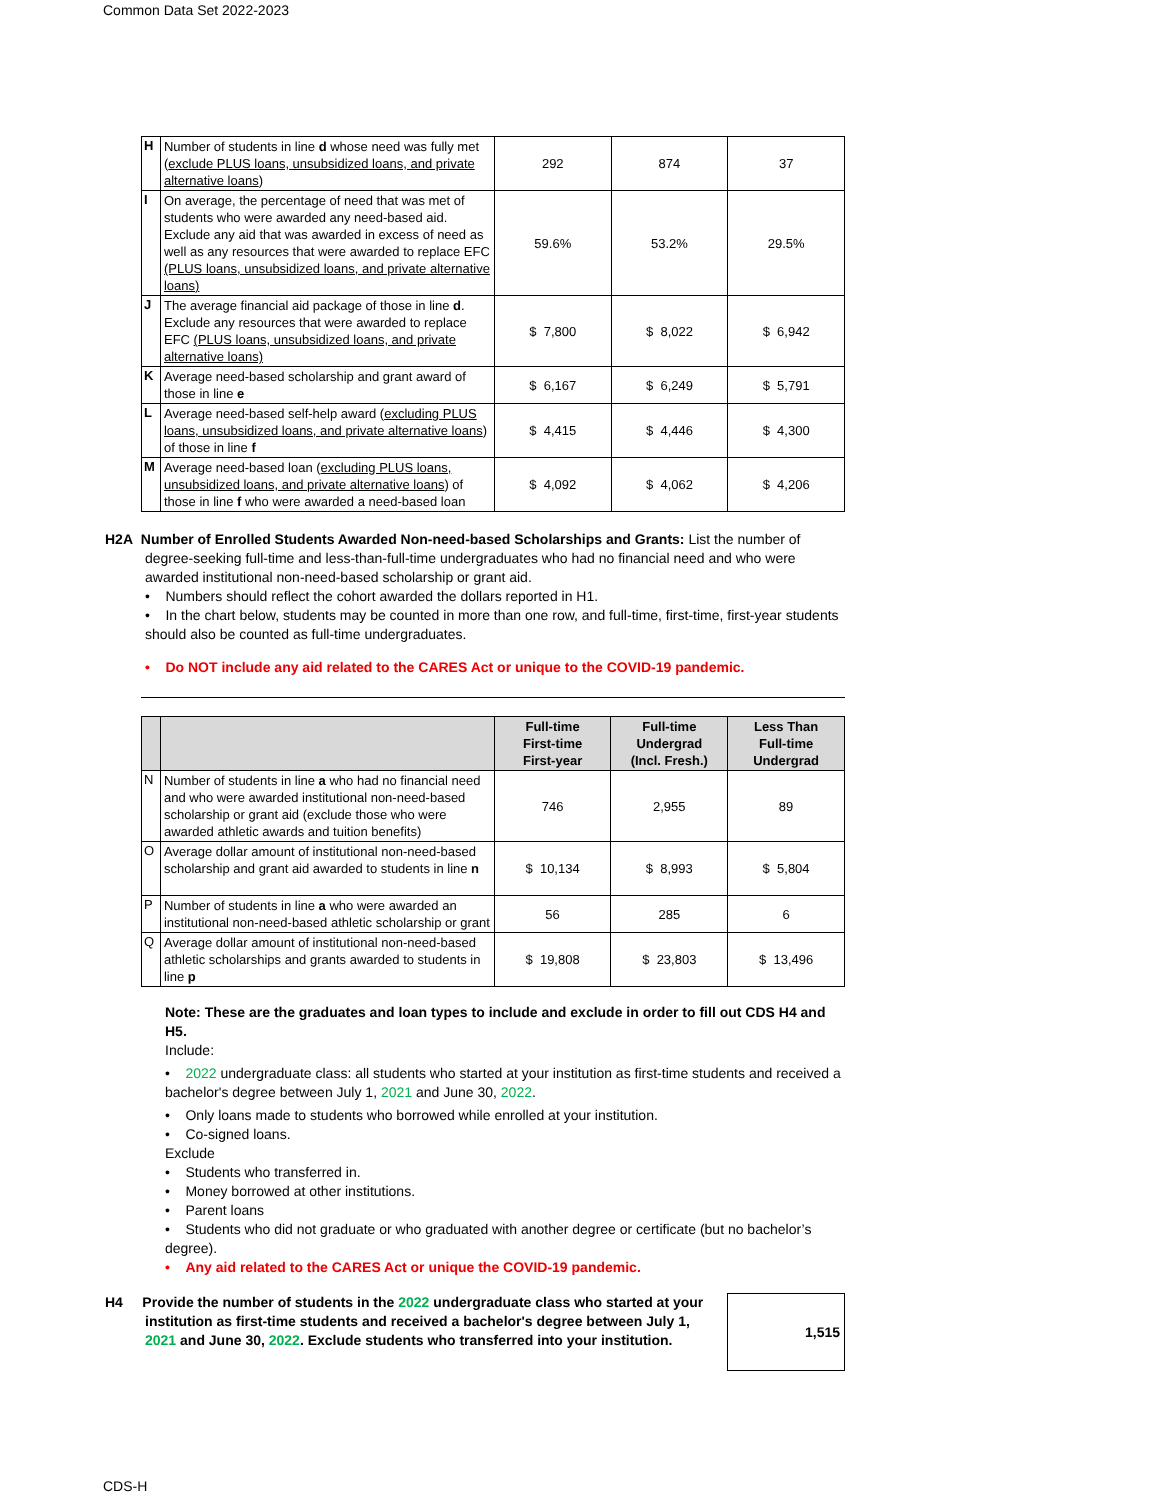Common Data Set 2022-2023
| H | Number of students in line d whose need was fully met ( exclude PLUS loans, unsubsidized loans, and private alternative loans ) | 292 | 874 | 37 |
| I | On average, the percentage of need that was met of students who were awarded any need-based aid. Exclude any aid that was awarded in excess of need as well as any resources that were awarded to replace EFC (PLUS loans, unsubsidized loans, and private alternative loans) | 59.6% | 53.2% | 29.5% |
| J | The average financial aid package of those in line d . Exclude any resources that were awarded to replace EFC (PLUS loans, unsubsidized loans, and private alternative loans) | $ 7,800 | $ 8,022 | $ 6,942 |
| K | Average need-based scholarship and grant award of those in line e | $ 6,167 | $ 6,249 | $ 5,791 |
| L | Average need-based self-help award ( excluding PLUS loans, unsubsidized loans, and private alternative loans ) of those in line f | $ 4,415 | $ 4,446 | $ 4,300 |
| M | Average need-based loan ( excluding PLUS loans, unsubsidized loans, and private alternative loans ) of those in line f who were awarded a need-based loan | $ 4,092 | $ 4,062 | $ 4,206 |
H2A Number of Enrolled Students Awarded Non-need-based Scholarships and Grants: List the number of degree-seeking full-time and less-than-full-time undergraduates who had no financial need and who were awarded institutional non-need-based scholarship or grant aid.
• Numbers should reflect the cohort awarded the dollars reported in H1.
• In the chart below, students may be counted in more than one row, and full-time, first-time, first-year students should also be counted as full-time undergraduates.
• Do NOT include any aid related to the CARES Act or unique to the COVID-19 pandemic.
| | | Full-time First-time First-year | Full-time Undergrad (Incl. Fresh.) | Less Than Full-time Undergrad |
| --- | --- | --- | --- | --- |
| N | Number of students in line a who had no financial need and who were awarded institutional non-need-based scholarship or grant aid (exclude those who were awarded athletic awards and tuition benefits) | 746 | 2,955 | 89 |
| O | Average dollar amount of institutional non-need-based scholarship and grant aid awarded to students in line n | $ 10,134 | $ 8,993 | $ 5,804 |
| P | Number of students in line a who were awarded an institutional non-need-based athletic scholarship or grant | 56 | 285 | 6 |
| Q | Average dollar amount of institutional non-need-based athletic scholarships and grants awarded to students in line p | $ 19,808 | $ 23,803 | $ 13,496 |
Note: These are the graduates and loan types to include and exclude in order to fill out CDS H4 and H5.
Include:
• 2022 undergraduate class: all students who started at your institution as first-time students and received a bachelor's degree between July 1, 2021 and June 30, 2022.
• Only loans made to students who borrowed while enrolled at your institution.
• Co-signed loans.
Exclude
• Students who transferred in.
• Money borrowed at other institutions.
• Parent loans
• Students who did not graduate or who graduated with another degree or certificate (but no bachelor’s degree).
• Any aid related to the CARES Act or unique the COVID-19 pandemic.
H4 Provide the number of students in the 2022 undergraduate class who started at your institution as first-time students and received a bachelor's degree between July 1, 2021 and June 30, 2022. Exclude students who transferred into your institution.
1,515
CDS-H